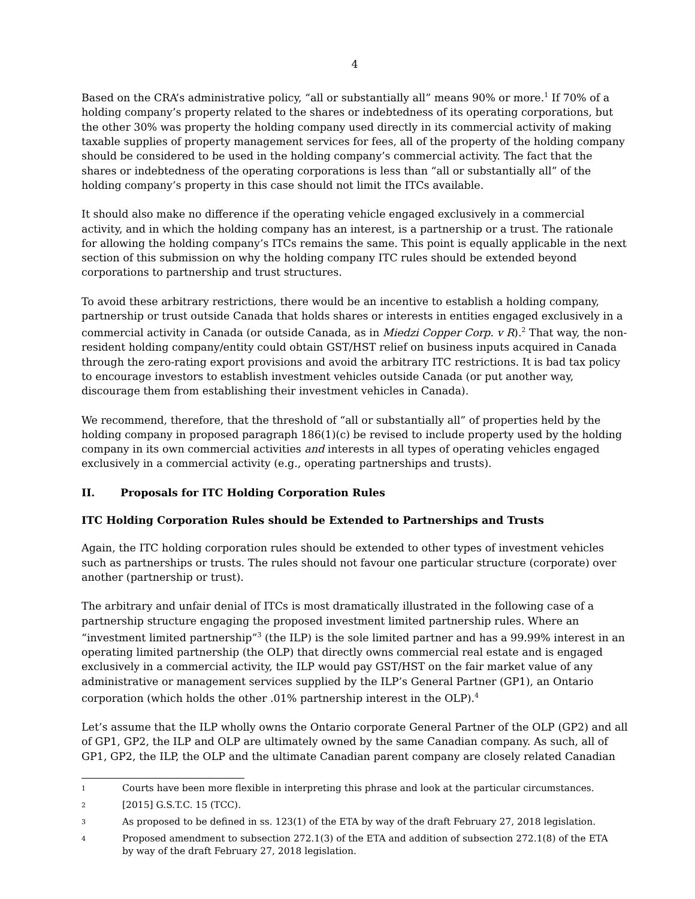4
Based on the CRA’s administrative policy, “all or substantially all” means 90% or more.<sup>1</sup> If 70% of a holding company’s property related to the shares or indebtedness of its operating corporations, but the other 30% was property the holding company used directly in its commercial activity of making taxable supplies of property management services for fees, all of the property of the holding company should be considered to be used in the holding company’s commercial activity. The fact that the shares or indebtedness of the operating corporations is less than “all or substantially all” of the holding company’s property in this case should not limit the ITCs available.
It should also make no difference if the operating vehicle engaged exclusively in a commercial activity, and in which the holding company has an interest, is a partnership or a trust. The rationale for allowing the holding company’s ITCs remains the same. This point is equally applicable in the next section of this submission on why the holding company ITC rules should be extended beyond corporations to partnership and trust structures.
To avoid these arbitrary restrictions, there would be an incentive to establish a holding company, partnership or trust outside Canada that holds shares or interests in entities engaged exclusively in a commercial activity in Canada (or outside Canada, as in Miedzi Copper Corp. v R).<sup>2</sup> That way, the non-resident holding company/entity could obtain GST/HST relief on business inputs acquired in Canada through the zero-rating export provisions and avoid the arbitrary ITC restrictions. It is bad tax policy to encourage investors to establish investment vehicles outside Canada (or put another way, discourage them from establishing their investment vehicles in Canada).
We recommend, therefore, that the threshold of “all or substantially all” of properties held by the holding company in proposed paragraph 186(1)(c) be revised to include property used by the holding company in its own commercial activities and interests in all types of operating vehicles engaged exclusively in a commercial activity (e.g., operating partnerships and trusts).
II. Proposals for ITC Holding Corporation Rules
ITC Holding Corporation Rules should be Extended to Partnerships and Trusts
Again, the ITC holding corporation rules should be extended to other types of investment vehicles such as partnerships or trusts. The rules should not favour one particular structure (corporate) over another (partnership or trust).
The arbitrary and unfair denial of ITCs is most dramatically illustrated in the following case of a partnership structure engaging the proposed investment limited partnership rules. Where an “investment limited partnership”<sup>3</sup> (the ILP) is the sole limited partner and has a 99.99% interest in an operating limited partnership (the OLP) that directly owns commercial real estate and is engaged exclusively in a commercial activity, the ILP would pay GST/HST on the fair market value of any administrative or management services supplied by the ILP’s General Partner (GP1), an Ontario corporation (which holds the other .01% partnership interest in the OLP).<sup>4</sup>
Let’s assume that the ILP wholly owns the Ontario corporate General Partner of the OLP (GP2) and all of GP1, GP2, the ILP and OLP are ultimately owned by the same Canadian company. As such, all of GP1, GP2, the ILP, the OLP and the ultimate Canadian parent company are closely related Canadian
1 Courts have been more flexible in interpreting this phrase and look at the particular circumstances.
2 [2015] G.S.T.C. 15 (TCC).
3 As proposed to be defined in ss. 123(1) of the ETA by way of the draft February 27, 2018 legislation.
4
Proposed amendment to subsection 272.1(3) of the ETA and addition of subsection 272.1(8) of the ETA by way of the draft February 27, 2018 legislation.